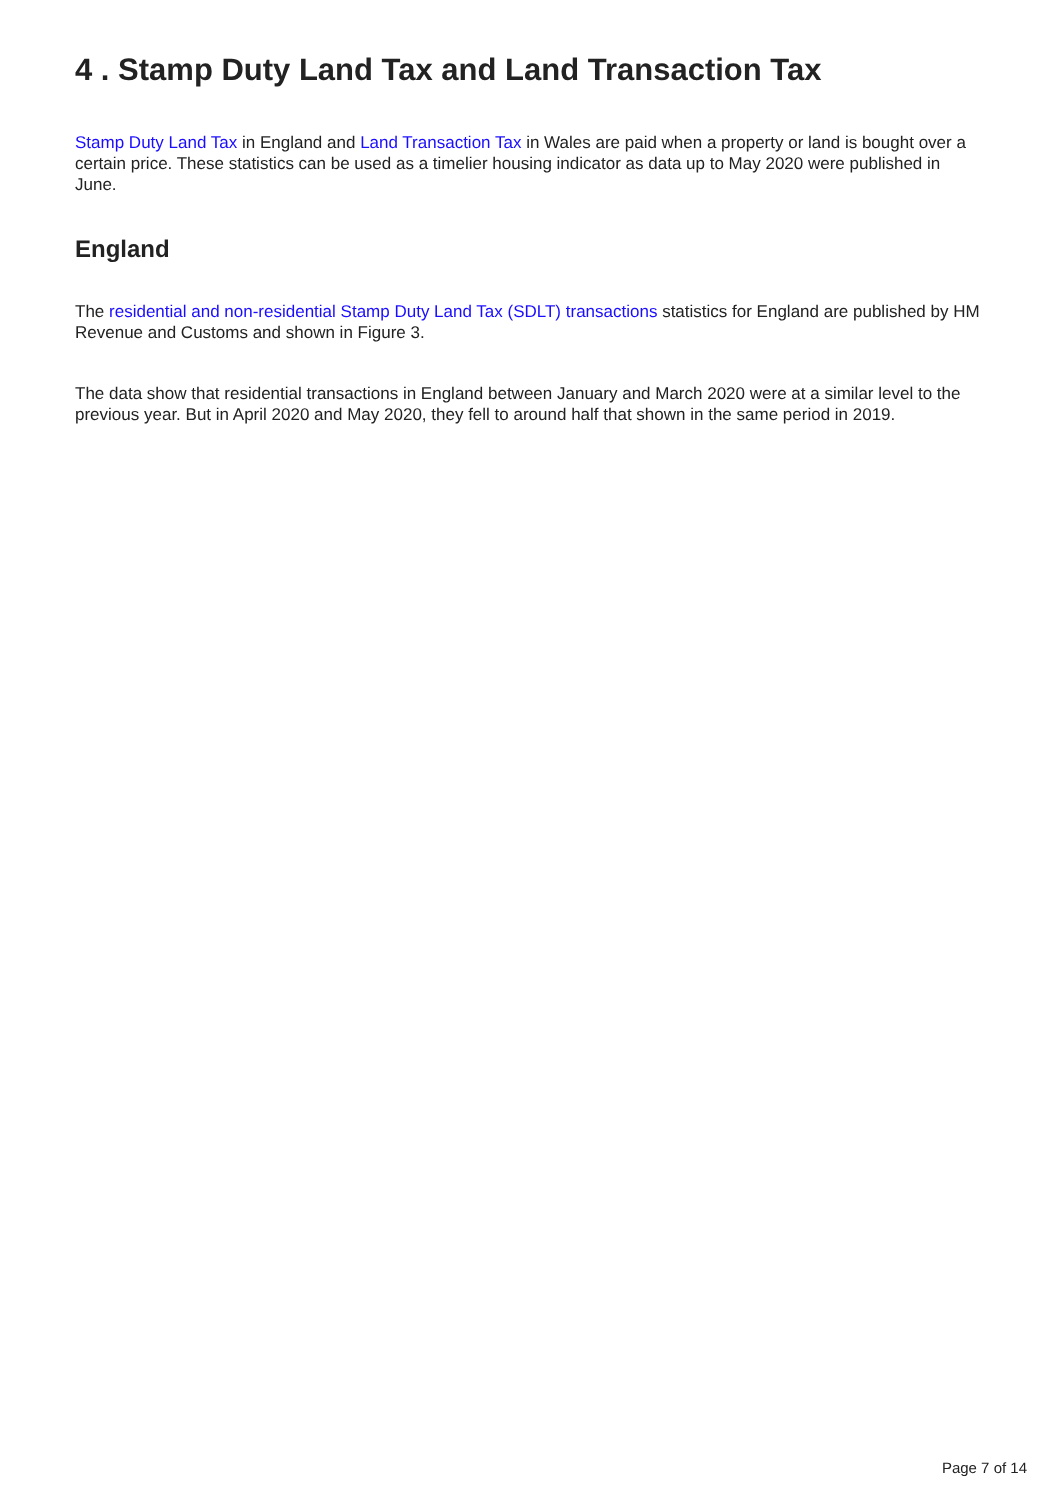4 . Stamp Duty Land Tax and Land Transaction Tax
Stamp Duty Land Tax in England and Land Transaction Tax in Wales are paid when a property or land is bought over a certain price. These statistics can be used as a timelier housing indicator as data up to May 2020 were published in June.
England
The residential and non-residential Stamp Duty Land Tax (SDLT) transactions statistics for England are published by HM Revenue and Customs and shown in Figure 3.
The data show that residential transactions in England between January and March 2020 were at a similar level to the previous year. But in April 2020 and May 2020, they fell to around half that shown in the same period in 2019.
Page 7 of 14